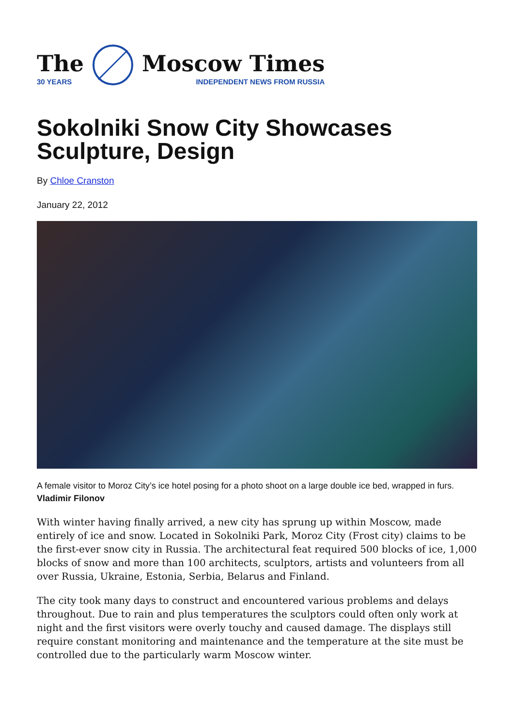The
30 YEARS
Moscow Times
INDEPENDENT NEWS FROM RUSSIA
Sokolniki Snow City Showcases Sculpture, Design
By Chloe Cranston
January 22, 2012
A female visitor to Moroz City’s ice hotel posing for a photo shoot on a large double ice bed, wrapped in furs. Vladimir Filonov
With winter having finally arrived, a new city has sprung up within Moscow, made entirely of ice and snow. Located in Sokolniki Park, Moroz City (Frost city) claims to be the first-ever snow city in Russia. The architectural feat required 500 blocks of ice, 1,000 blocks of snow and more than 100 architects, sculptors, artists and volunteers from all over Russia, Ukraine, Estonia, Serbia, Belarus and Finland.
The city took many days to construct and encountered various problems and delays throughout. Due to rain and plus temperatures the sculptors could often only work at night and the first visitors were overly touchy and caused damage. The displays still require constant monitoring and maintenance and the temperature at the site must be controlled due to the particularly warm Moscow winter.